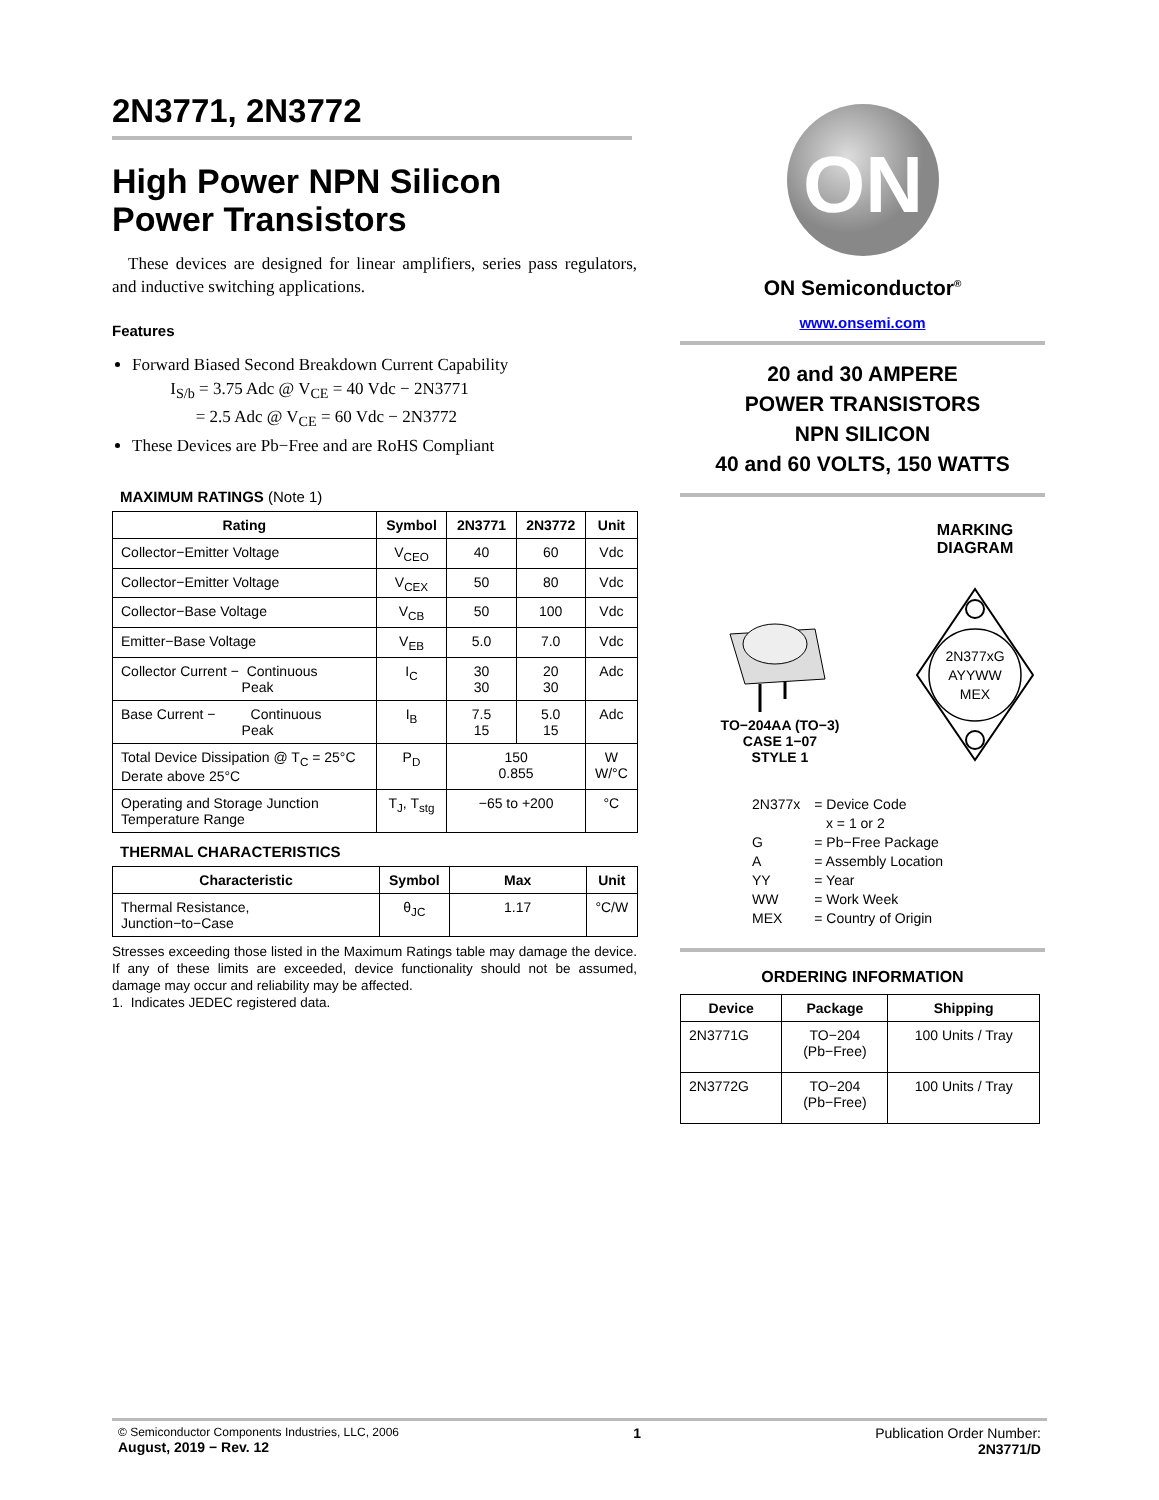2N3771, 2N3772
High Power NPN Silicon
Power Transistors
These devices are designed for linear amplifiers, series pass regulators, and inductive switching applications.
Features
Forward Biased Second Breakdown Current Capability
I<sub>S/b</sub> = 3.75 Adc @ V<sub>CE</sub> = 40 Vdc − 2N3771
= 2.5 Adc @ V<sub>CE</sub> = 60 Vdc − 2N3772
These Devices are Pb−Free and are RoHS Compliant
MAXIMUM RATINGS (Note 1)
| Rating | Symbol | 2N3771 | 2N3772 | Unit |
| --- | --- | --- | --- | --- |
| Collector−Emitter Voltage | V<sub>CEO</sub> | 40 | 60 | Vdc |
| Collector−Emitter Voltage | V<sub>CEX</sub> | 50 | 80 | Vdc |
| Collector−Base Voltage | V<sub>CB</sub> | 50 | 100 | Vdc |
| Emitter−Base Voltage | V<sub>EB</sub> | 5.0 | 7.0 | Vdc |
| Collector Current − Continuous Peak | I<sub>C</sub> | 30 30 | 20 30 | Adc |
| Base Current − Continuous Peak | I<sub>B</sub> | 7.5 15 | 5.0 15 | Adc |
| Total Device Dissipation @ T<sub>C</sub> = 25°C Derate above 25°C | P<sub>D</sub> | 150 0.855 | | W W/°C |
| Operating and Storage Junction Temperature Range | T<sub>J</sub>, T<sub>stg</sub> | −65 to +200 | | °C |
THERMAL CHARACTERISTICS
| Characteristic | Symbol | Max | Unit |
| --- | --- | --- | --- |
| Thermal Resistance, Junction−to−Case | θ<sub>JC</sub> | 1.17 | °C/W |
Stresses exceeding those listed in the Maximum Ratings table may damage the device. If any of these limits are exceeded, device functionality should not be assumed, damage may occur and reliability may be affected.
1. Indicates JEDEC registered data.
ON
ON Semiconductor<sup>®</sup>
www.onsemi.com
20 and 30 AMPERE
POWER TRANSISTORS
NPN SILICON
40 and 60 VOLTS, 150 WATTS
TO−204AA (TO−3)
CASE 1−07
STYLE 1
MARKING
DIAGRAM
2N377xG
AYYWW
MEX
| 2N377x | = Device Code x = 1 or 2 |
| G | = Pb−Free Package |
| A | = Assembly Location |
| YY | = Year |
| WW | = Work Week |
| MEX | = Country of Origin |
ORDERING INFORMATION
| Device | Package | Shipping |
| --- | --- | --- |
| 2N3771G | TO−204 (Pb−Free) | 100 Units / Tray |
| 2N3772G | TO−204 (Pb−Free) | 100 Units / Tray |
© Semiconductor Components Industries, LLC, 2006
August, 2019 − Rev. 12
1 Publication Order Number:
2N3771/D